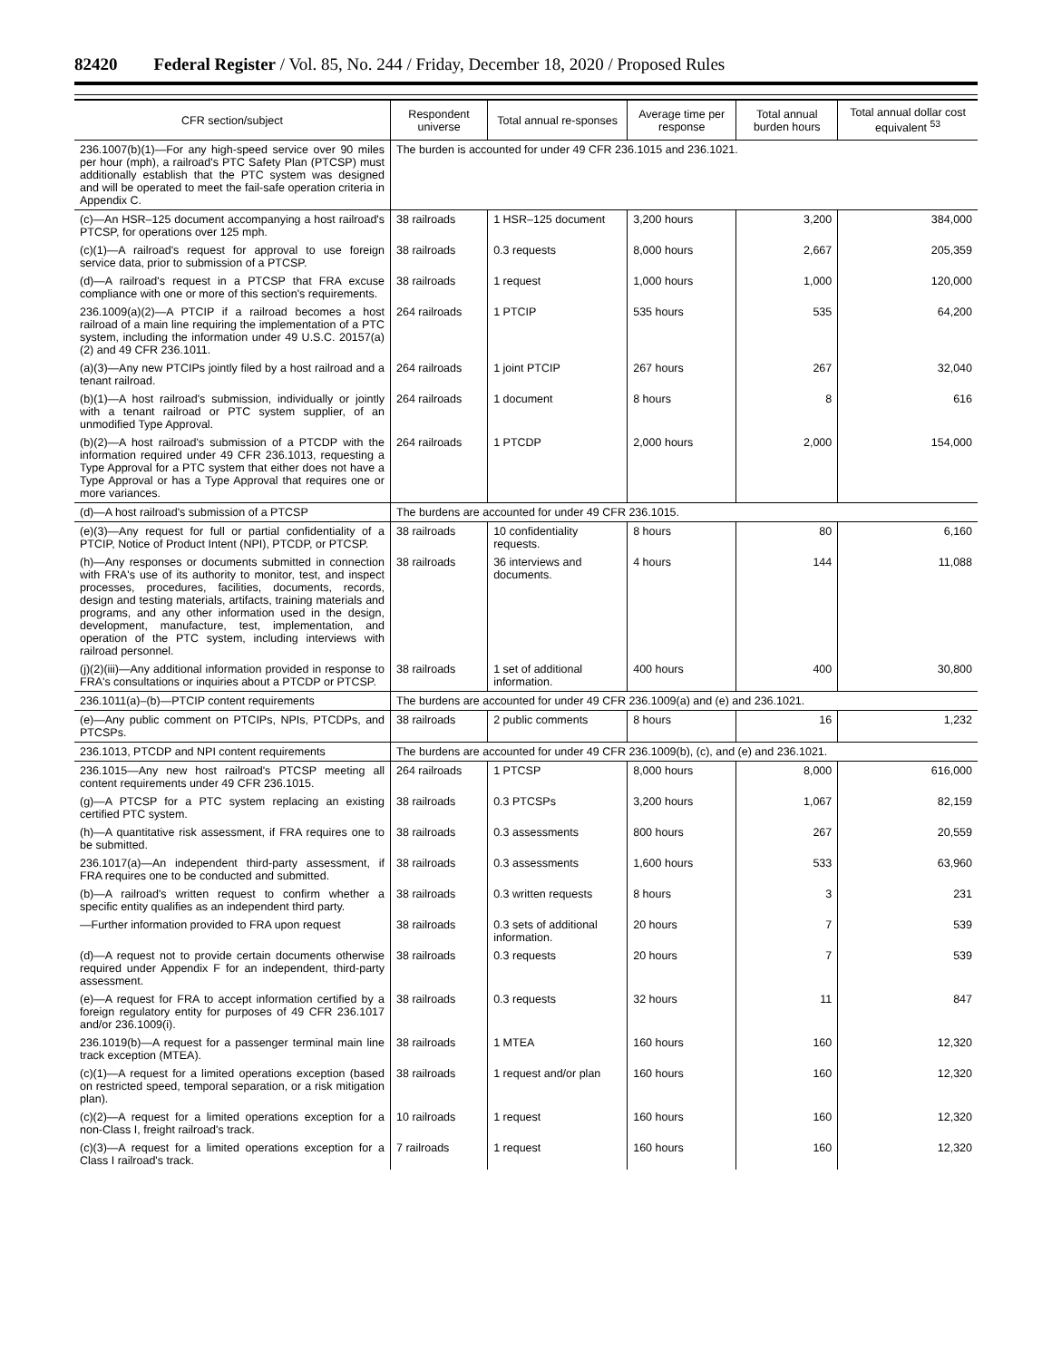82420 Federal Register / Vol. 85, No. 244 / Friday, December 18, 2020 / Proposed Rules
| CFR section/subject | Respondent universe | Total annual re-sponses | Average time per response | Total annual burden hours | Total annual dollar cost equivalent <sup>53</sup> |
| --- | --- | --- | --- | --- | --- |
| 236.1007(b)(1)—For any high-speed service over 90 miles per hour (mph), a railroad's PTC Safety Plan (PTCSP) must additionally establish that the PTC system was designed and will be operated to meet the fail-safe operation criteria in Appendix C. | The burden is accounted for under 49 CFR 236.1015 and 236.1021. | | | | |
| (c)—An HSR–125 document accompanying a host railroad's PTCSP, for operations over 125 mph. | 38 railroads | 1 HSR–125 document | 3,200 hours | 3,200 | 384,000 |
| (c)(1)—A railroad's request for approval to use foreign service data, prior to submission of a PTCSP. | 38 railroads | 0.3 requests | 8,000 hours | 2,667 | 205,359 |
| (d)—A railroad's request in a PTCSP that FRA excuse compliance with one or more of this section's requirements. | 38 railroads | 1 request | 1,000 hours | 1,000 | 120,000 |
| 236.1009(a)(2)—A PTCIP if a railroad becomes a host railroad of a main line requiring the implementation of a PTC system, including the information under 49 U.S.C. 20157(a)(2) and 49 CFR 236.1011. | 264 railroads | 1 PTCIP | 535 hours | 535 | 64,200 |
| (a)(3)—Any new PTCIPs jointly filed by a host railroad and a tenant railroad. | 264 railroads | 1 joint PTCIP | 267 hours | 267 | 32,040 |
| (b)(1)—A host railroad's submission, individually or jointly with a tenant railroad or PTC system supplier, of an unmodified Type Approval. | 264 railroads | 1 document | 8 hours | 8 | 616 |
| (b)(2)—A host railroad's submission of a PTCDP with the information required under 49 CFR 236.1013, requesting a Type Approval for a PTC system that either does not have a Type Approval or has a Type Approval that requires one or more variances. | 264 railroads | 1 PTCDP | 2,000 hours | 2,000 | 154,000 |
| (d)—A host railroad's submission of a PTCSP | The burdens are accounted for under 49 CFR 236.1015. | | | | |
| (e)(3)—Any request for full or partial confidentiality of a PTCIP, Notice of Product Intent (NPI), PTCDP, or PTCSP. | 38 railroads | 10 confidentiality requests. | 8 hours | 80 | 6,160 |
| (h)—Any responses or documents submitted in connection with FRA's use of its authority to monitor, test, and inspect processes, procedures, facilities, documents, records, design and testing materials, artifacts, training materials and programs, and any other information used in the design, development, manufacture, test, implementation, and operation of the PTC system, including interviews with railroad personnel. | 38 railroads | 36 interviews and documents. | 4 hours | 144 | 11,088 |
| (j)(2)(iii)—Any additional information provided in response to FRA's consultations or inquiries about a PTCDP or PTCSP. | 38 railroads | 1 set of additional information. | 400 hours | 400 | 30,800 |
| 236.1011(a)–(b)—PTCIP content requirements | The burdens are accounted for under 49 CFR 236.1009(a) and (e) and 236.1021. | | | | |
| (e)—Any public comment on PTCIPs, NPIs, PTCDPs, and PTCSPs. | 38 railroads | 2 public comments | 8 hours | 16 | 1,232 |
| 236.1013, PTCDP and NPI content requirements | The burdens are accounted for under 49 CFR 236.1009(b), (c), and (e) and 236.1021. | | | | |
| 236.1015—Any new host railroad's PTCSP meeting all content requirements under 49 CFR 236.1015. | 264 railroads | 1 PTCSP | 8,000 hours | 8,000 | 616,000 |
| (g)—A PTCSP for a PTC system replacing an existing certified PTC system. | 38 railroads | 0.3 PTCSPs | 3,200 hours | 1,067 | 82,159 |
| (h)—A quantitative risk assessment, if FRA requires one to be submitted. | 38 railroads | 0.3 assessments | 800 hours | 267 | 20,559 |
| 236.1017(a)—An independent third-party assessment, if FRA requires one to be conducted and submitted. | 38 railroads | 0.3 assessments | 1,600 hours | 533 | 63,960 |
| (b)—A railroad's written request to confirm whether a specific entity qualifies as an independent third party. | 38 railroads | 0.3 written requests | 8 hours | 3 | 231 |
| —Further information provided to FRA upon request | 38 railroads | 0.3 sets of additional information. | 20 hours | 7 | 539 |
| (d)—A request not to provide certain documents otherwise required under Appendix F for an independent, third-party assessment. | 38 railroads | 0.3 requests | 20 hours | 7 | 539 |
| (e)—A request for FRA to accept information certified by a foreign regulatory entity for purposes of 49 CFR 236.1017 and/or 236.1009(i). | 38 railroads | 0.3 requests | 32 hours | 11 | 847 |
| 236.1019(b)—A request for a passenger terminal main line track exception (MTEA). | 38 railroads | 1 MTEA | 160 hours | 160 | 12,320 |
| (c)(1)—A request for a limited operations exception (based on restricted speed, temporal separation, or a risk mitigation plan). | 38 railroads | 1 request and/or plan | 160 hours | 160 | 12,320 |
| (c)(2)—A request for a limited operations exception for a non-Class I, freight railroad's track. | 10 railroads | 1 request | 160 hours | 160 | 12,320 |
| (c)(3)—A request for a limited operations exception for a Class I railroad's track. | 7 railroads | 1 request | 160 hours | 160 | 12,320 |